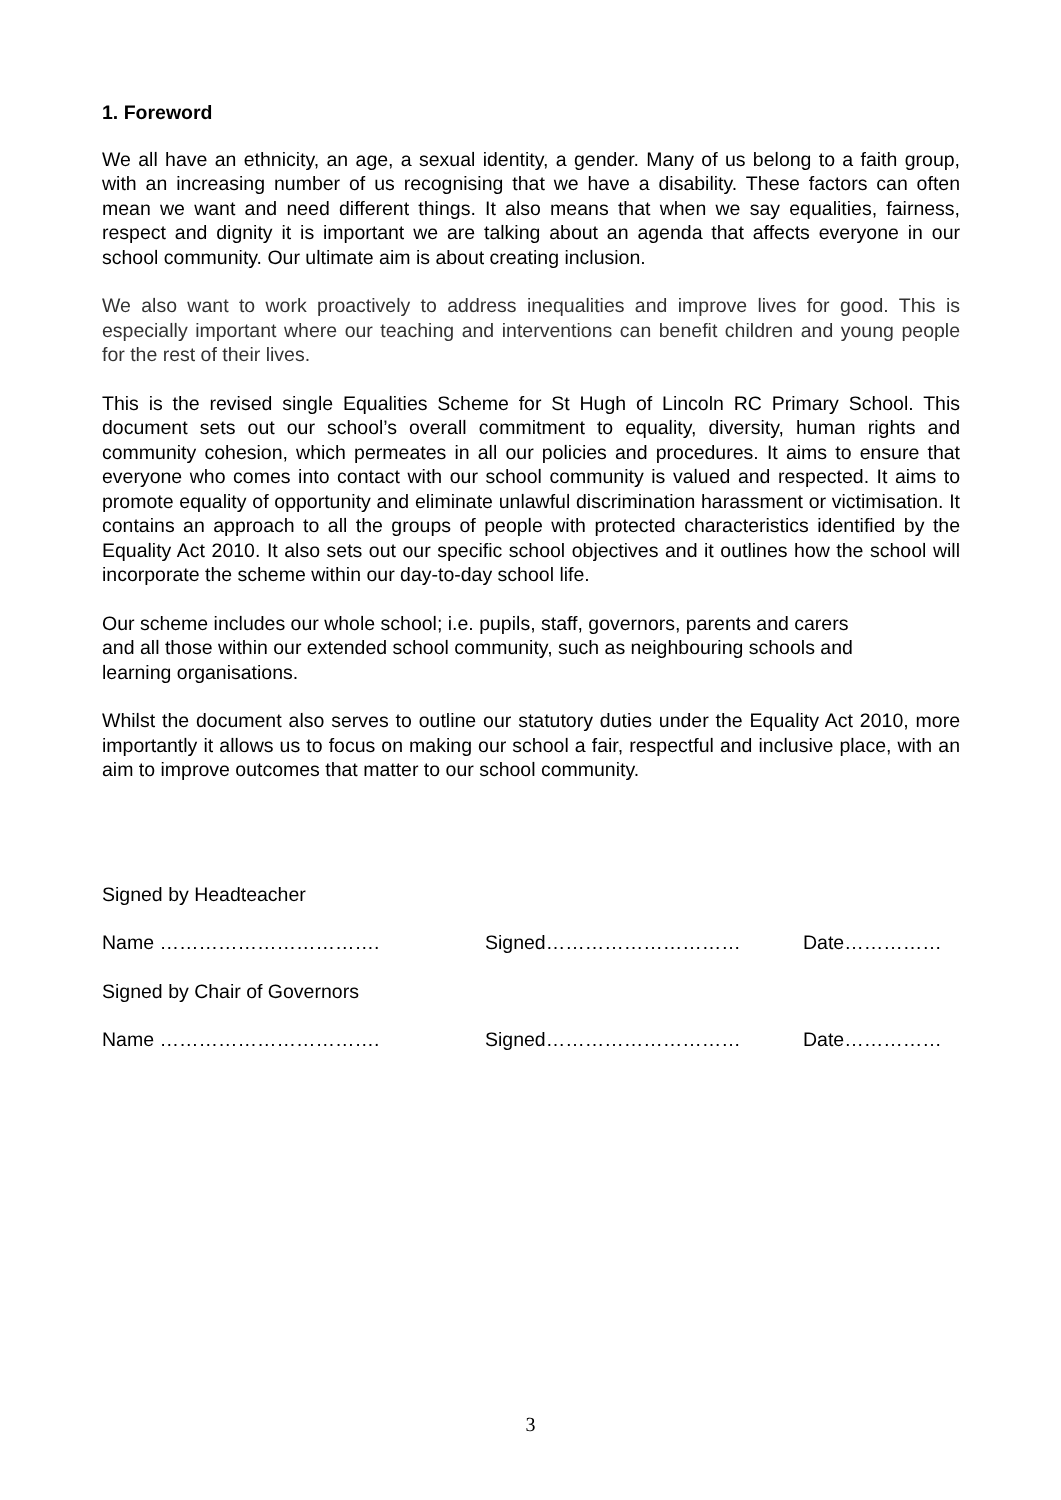1. Foreword
We all have an ethnicity, an age, a sexual identity, a gender. Many of us belong to a faith group, with an increasing number of us recognising that we have a disability. These factors can often mean we want and need different things. It also means that when we say equalities, fairness, respect and dignity it is important we are talking about an agenda that affects everyone in our school community. Our ultimate aim is about creating inclusion.
We also want to work proactively to address inequalities and improve lives for good. This is especially important where our teaching and interventions can benefit children and young people for the rest of their lives.
This is the revised single Equalities Scheme for St Hugh of Lincoln RC Primary School. This document sets out our school’s overall commitment to equality, diversity, human rights and community cohesion, which permeates in all our policies and procedures. It aims to ensure that everyone who comes into contact with our school community is valued and respected. It aims to promote equality of opportunity and eliminate unlawful discrimination harassment or victimisation. It contains an approach to all the groups of people with protected characteristics identified by the Equality Act 2010. It also sets out our specific school objectives and it outlines how the school will incorporate the scheme within our day-to-day school life.
Our scheme includes our whole school; i.e. pupils, staff, governors, parents and carers
and all those within our extended school community, such as neighbouring schools and
learning organisations.
Whilst the document also serves to outline our statutory duties under the Equality Act 2010, more importantly it allows us to focus on making our school a fair, respectful and inclusive place, with an aim to improve outcomes that matter to our school community.
Signed by Headteacher
Name ……………………………. Signed………………………… Date……………
Signed by Chair of Governors
Name ……………………………. Signed………………………… Date……………
3